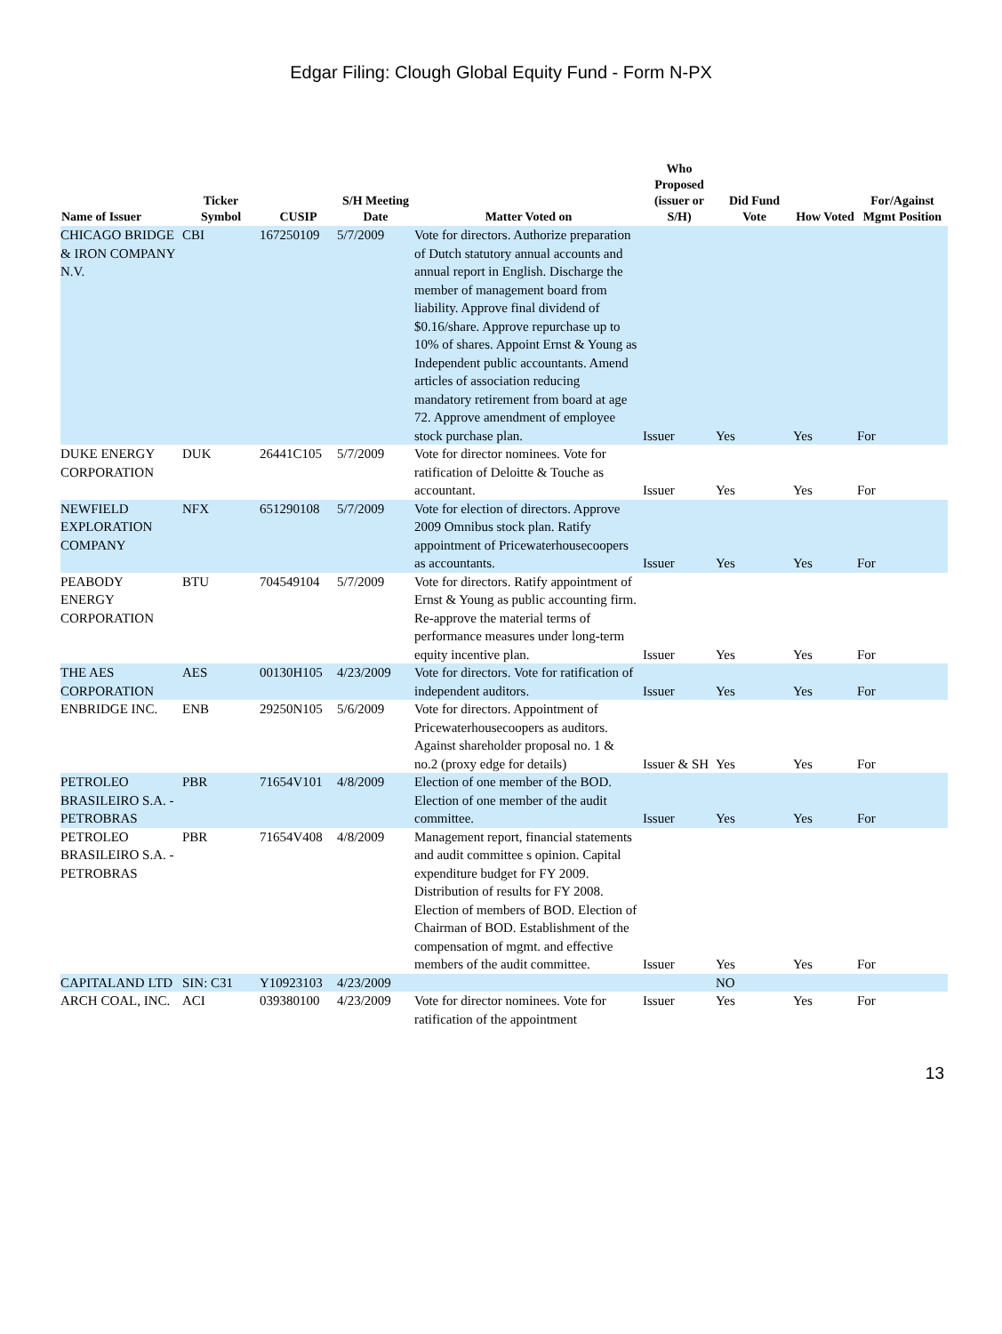Edgar Filing: Clough Global Equity Fund - Form N-PX
| Name of Issuer | Ticker Symbol | CUSIP | S/H Meeting Date | Matter Voted on | Who Proposed (issuer or S/H) | Did Fund Vote | How Voted | For/Against Mgmt Position |
| --- | --- | --- | --- | --- | --- | --- | --- | --- |
| CHICAGO BRIDGE & IRON COMPANY N.V. | CBI | 167250109 | 5/7/2009 | Vote for directors. Authorize preparation of Dutch statutory annual accounts and annual report in English. Discharge the member of management board from liability. Approve final dividend of $0.16/share. Approve repurchase up to 10% of shares. Appoint Ernst & Young as Independent public accountants. Amend articles of association reducing mandatory retirement from board at age 72. Approve amendment of employee stock purchase plan. | Issuer | Yes | Yes | For |
| DUKE ENERGY CORPORATION | DUK | 26441C105 | 5/7/2009 | Vote for director nominees. Vote for ratification of Deloitte & Touche as accountant. | Issuer | Yes | Yes | For |
| NEWFIELD EXPLORATION COMPANY | NFX | 651290108 | 5/7/2009 | Vote for election of directors. Approve 2009 Omnibus stock plan. Ratify appointment of Pricewaterhousecoopers as accountants. | Issuer | Yes | Yes | For |
| PEABODY ENERGY CORPORATION | BTU | 704549104 | 5/7/2009 | Vote for directors. Ratify appointment of Ernst & Young as public accounting firm. Re-approve the material terms of performance measures under long-term equity incentive plan. | Issuer | Yes | Yes | For |
| THE AES CORPORATION | AES | 00130H105 | 4/23/2009 | Vote for directors. Vote for ratification of independent auditors. | Issuer | Yes | Yes | For |
| ENBRIDGE INC. | ENB | 29250N105 | 5/6/2009 | Vote for directors. Appointment of Pricewaterhousecoopers as auditors. Against shareholder proposal no. 1 & no.2 (proxy edge for details) | Issuer & SH | Yes | Yes | For |
| PETROLEO BRASILEIRO S.A. - PETROBRAS | PBR | 71654V101 | 4/8/2009 | Election of one member of the BOD. Election of one member of the audit committee. | Issuer | Yes | Yes | For |
| PETROLEO BRASILEIRO S.A. - PETROBRAS | PBR | 71654V408 | 4/8/2009 | Management report, financial statements and audit committee s opinion. Capital expenditure budget for FY 2009. Distribution of results for FY 2008. Election of members of BOD. Election of Chairman of BOD. Establishment of the compensation of mgmt. and effective members of the audit committee. | Issuer | Yes | Yes | For |
| CAPITALAND LTD | SIN: C31 | Y10923103 | 4/23/2009 | | | NO | | |
| ARCH COAL, INC. | ACI | 039380100 | 4/23/2009 | Vote for director nominees. Vote for ratification of the appointment | Issuer | Yes | Yes | For |
13